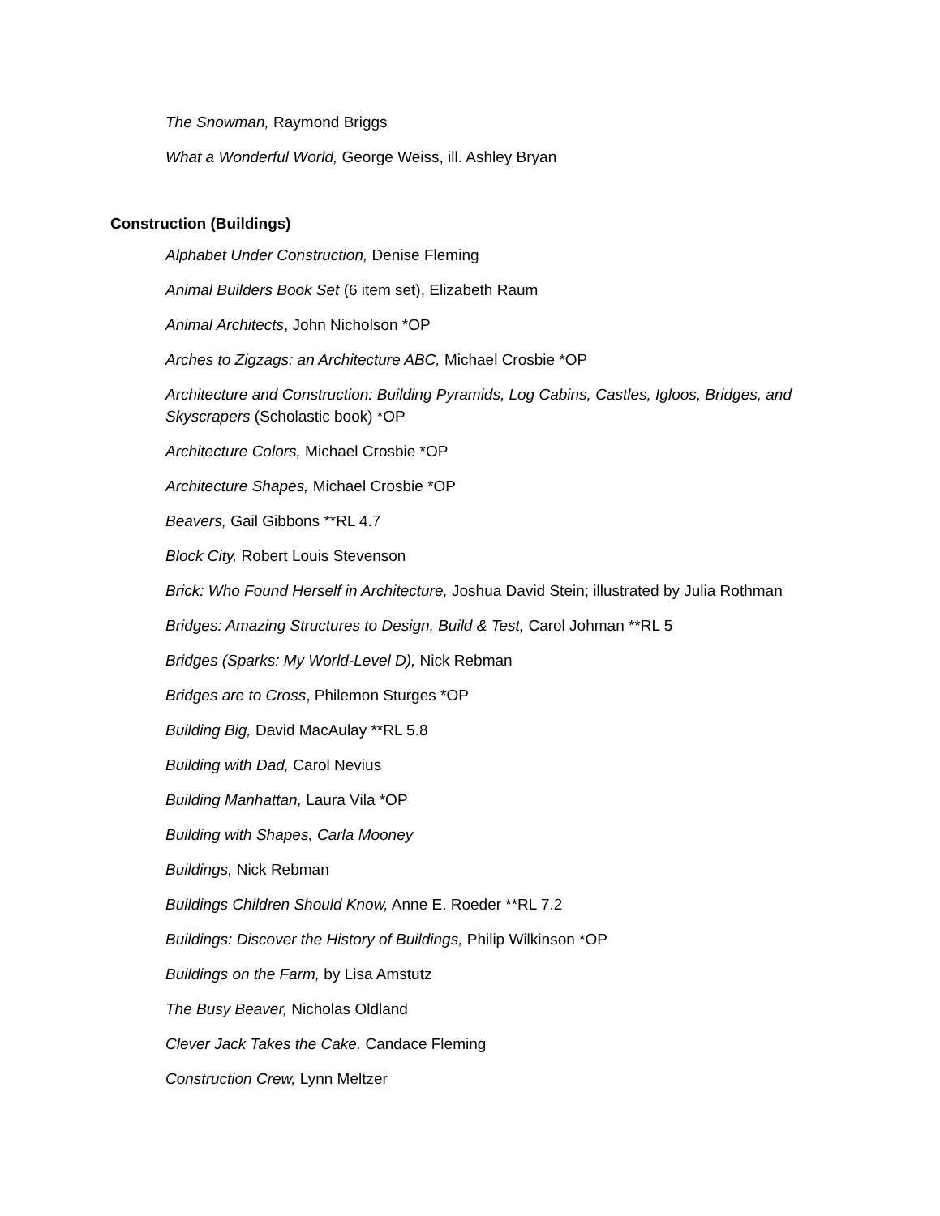The Snowman, Raymond Briggs
What a Wonderful World, George Weiss, ill. Ashley Bryan
Construction (Buildings)
Alphabet Under Construction, Denise Fleming
Animal Builders Book Set (6 item set), Elizabeth Raum
Animal Architects, John Nicholson *OP
Arches to Zigzags: an Architecture ABC, Michael Crosbie *OP
Architecture and Construction: Building Pyramids, Log Cabins, Castles, Igloos, Bridges, and Skyscrapers (Scholastic book) *OP
Architecture Colors, Michael Crosbie *OP
Architecture Shapes, Michael Crosbie *OP
Beavers, Gail Gibbons **RL 4.7
Block City, Robert Louis Stevenson
Brick: Who Found Herself in Architecture, Joshua David Stein; illustrated by Julia Rothman
Bridges: Amazing Structures to Design, Build & Test, Carol Johman **RL 5
Bridges (Sparks: My World-Level D), Nick Rebman
Bridges are to Cross, Philemon Sturges *OP
Building Big, David MacAulay **RL 5.8
Building with Dad, Carol Nevius
Building Manhattan, Laura Vila *OP
Building with Shapes, Carla Mooney
Buildings, Nick Rebman
Buildings Children Should Know, Anne E. Roeder **RL 7.2
Buildings: Discover the History of Buildings, Philip Wilkinson *OP
Buildings on the Farm, by Lisa Amstutz
The Busy Beaver, Nicholas Oldland
Clever Jack Takes the Cake, Candace Fleming
Construction Crew, Lynn Meltzer